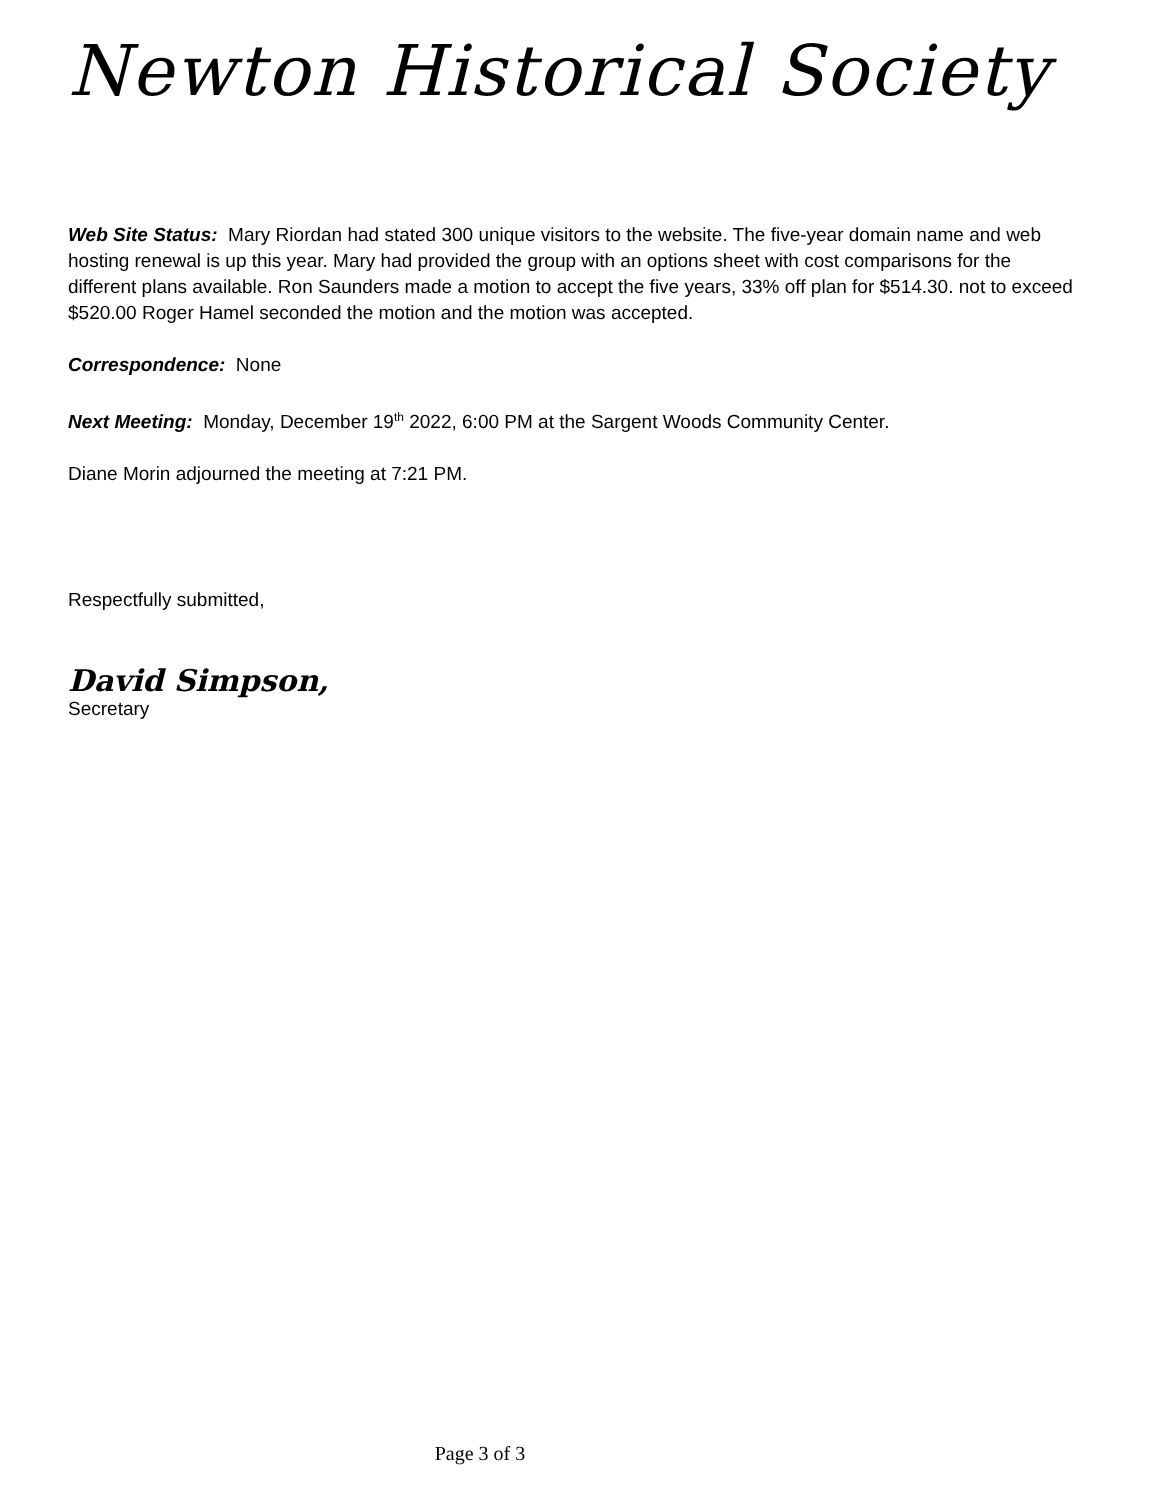Newton Historical Society
Web Site Status: Mary Riordan had stated 300 unique visitors to the website. The five-year domain name and web hosting renewal is up this year. Mary had provided the group with an options sheet with cost comparisons for the different plans available. Ron Saunders made a motion to accept the five years, 33% off plan for $514.30. not to exceed $520.00 Roger Hamel seconded the motion and the motion was accepted.
Correspondence: None
Next Meeting: Monday, December 19<sup>th</sup> 2022, 6:00 PM at the Sargent Woods Community Center.
Diane Morin adjourned the meeting at 7:21 PM.
Respectfully submitted,
David Simpson,
Secretary
Page 3 of 3